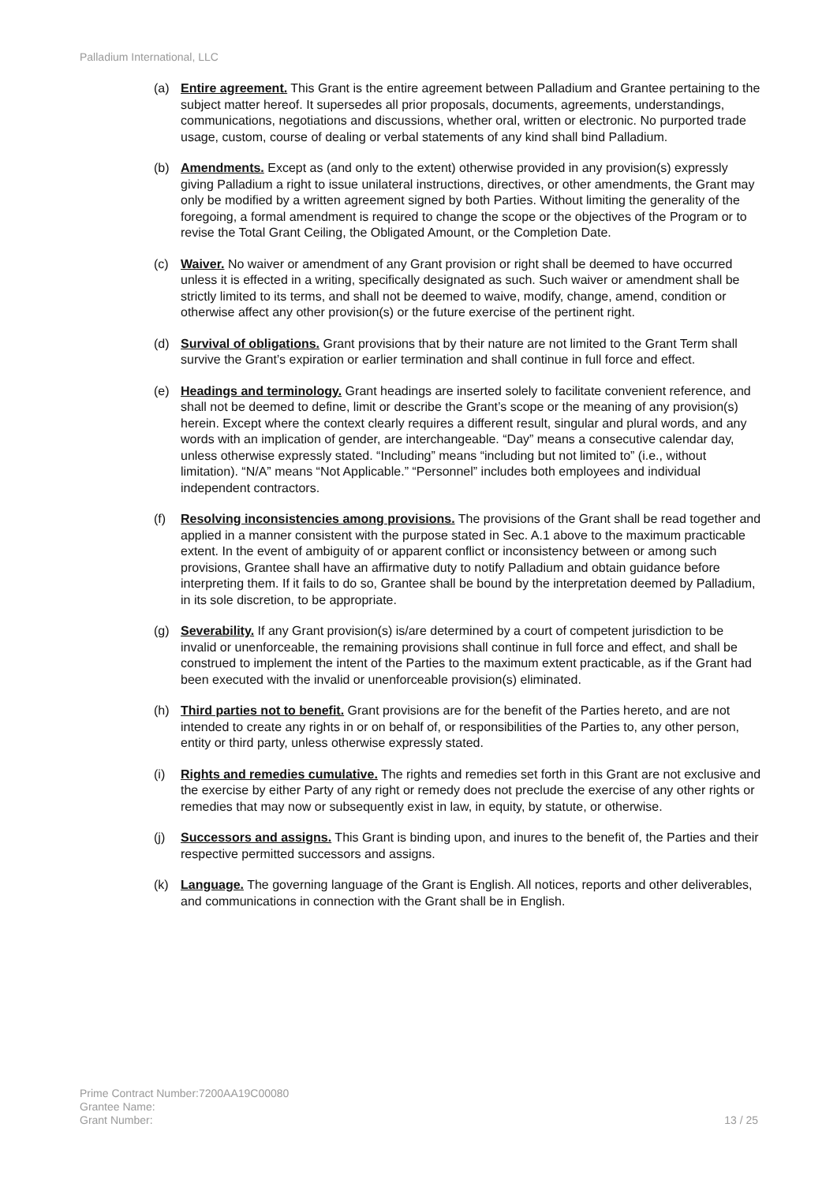Palladium International, LLC
(a) Entire agreement. This Grant is the entire agreement between Palladium and Grantee pertaining to the subject matter hereof. It supersedes all prior proposals, documents, agreements, understandings, communications, negotiations and discussions, whether oral, written or electronic. No purported trade usage, custom, course of dealing or verbal statements of any kind shall bind Palladium.
(b) Amendments. Except as (and only to the extent) otherwise provided in any provision(s) expressly giving Palladium a right to issue unilateral instructions, directives, or other amendments, the Grant may only be modified by a written agreement signed by both Parties. Without limiting the generality of the foregoing, a formal amendment is required to change the scope or the objectives of the Program or to revise the Total Grant Ceiling, the Obligated Amount, or the Completion Date.
(c) Waiver. No waiver or amendment of any Grant provision or right shall be deemed to have occurred unless it is effected in a writing, specifically designated as such. Such waiver or amendment shall be strictly limited to its terms, and shall not be deemed to waive, modify, change, amend, condition or otherwise affect any other provision(s) or the future exercise of the pertinent right.
(d) Survival of obligations. Grant provisions that by their nature are not limited to the Grant Term shall survive the Grant’s expiration or earlier termination and shall continue in full force and effect.
(e) Headings and terminology. Grant headings are inserted solely to facilitate convenient reference, and shall not be deemed to define, limit or describe the Grant’s scope or the meaning of any provision(s) herein. Except where the context clearly requires a different result, singular and plural words, and any words with an implication of gender, are interchangeable. “Day” means a consecutive calendar day, unless otherwise expressly stated. “Including” means “including but not limited to” (i.e., without limitation). “N/A” means “Not Applicable.” “Personnel” includes both employees and individual independent contractors.
(f) Resolving inconsistencies among provisions. The provisions of the Grant shall be read together and applied in a manner consistent with the purpose stated in Sec. A.1 above to the maximum practicable extent. In the event of ambiguity of or apparent conflict or inconsistency between or among such provisions, Grantee shall have an affirmative duty to notify Palladium and obtain guidance before interpreting them. If it fails to do so, Grantee shall be bound by the interpretation deemed by Palladium, in its sole discretion, to be appropriate.
(g) Severability. If any Grant provision(s) is/are determined by a court of competent jurisdiction to be invalid or unenforceable, the remaining provisions shall continue in full force and effect, and shall be construed to implement the intent of the Parties to the maximum extent practicable, as if the Grant had been executed with the invalid or unenforceable provision(s) eliminated.
(h) Third parties not to benefit. Grant provisions are for the benefit of the Parties hereto, and are not intended to create any rights in or on behalf of, or responsibilities of the Parties to, any other person, entity or third party, unless otherwise expressly stated.
(i) Rights and remedies cumulative. The rights and remedies set forth in this Grant are not exclusive and the exercise by either Party of any right or remedy does not preclude the exercise of any other rights or remedies that may now or subsequently exist in law, in equity, by statute, or otherwise.
(j) Successors and assigns. This Grant is binding upon, and inures to the benefit of, the Parties and their respective permitted successors and assigns.
(k) Language. The governing language of the Grant is English. All notices, reports and other deliverables, and communications in connection with the Grant shall be in English.
Prime Contract Number:7200AA19C00080
Grantee Name:
Grant Number:
13 / 25